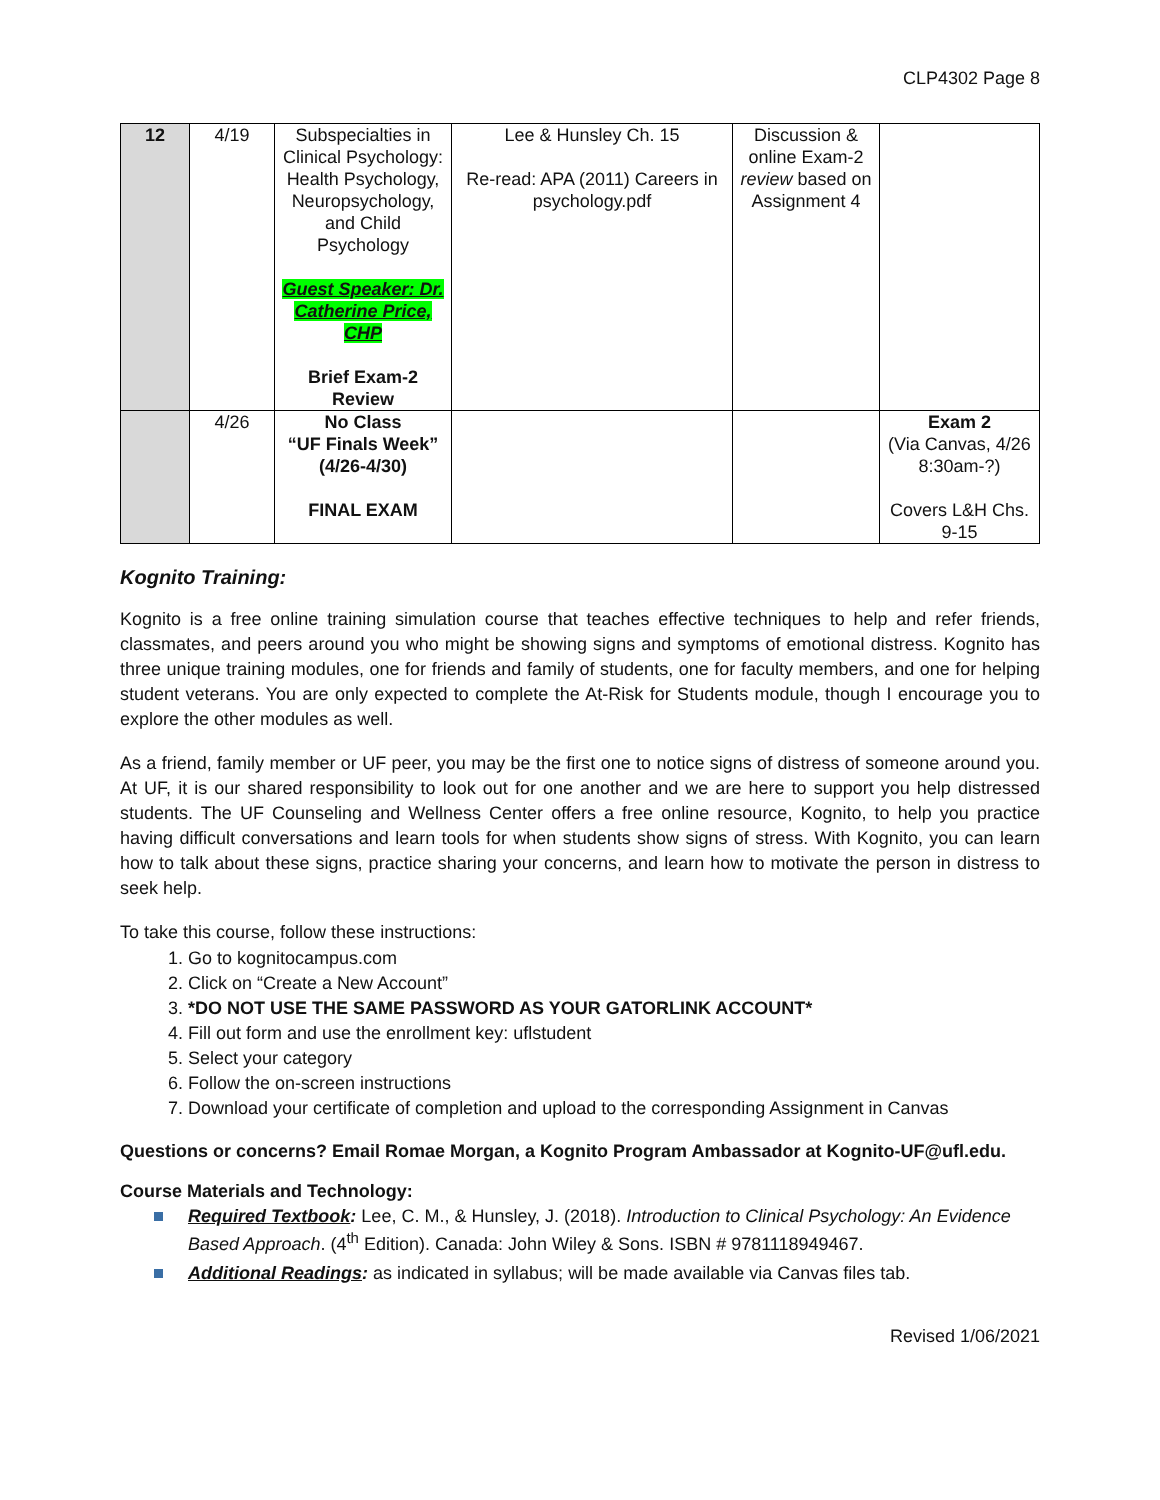CLP4302 Page 8
| 12 | 4/19 | Subspecialties in Clinical Psychology: Health Psychology, Neuropsychology, and Child Psychology Guest Speaker: Dr. Catherine Price, CHP Brief Exam-2 Review | Lee & Hunsley Ch. 15 Re-read: APA (2011) Careers in psychology.pdf | Discussion & online Exam-2 review based on Assignment 4 | |
| | 4/26 | No Class “UF Finals Week” (4/26-4/30) FINAL EXAM | | | Exam 2 (Via Canvas, 4/26 8:30am-?) Covers L&H Chs. 9-15 |
Kognito Training:
Kognito is a free online training simulation course that teaches effective techniques to help and refer friends, classmates, and peers around you who might be showing signs and symptoms of emotional distress. Kognito has three unique training modules, one for friends and family of students, one for faculty members, and one for helping student veterans. You are only expected to complete the At-Risk for Students module, though I encourage you to explore the other modules as well.
As a friend, family member or UF peer, you may be the first one to notice signs of distress of someone around you. At UF, it is our shared responsibility to look out for one another and we are here to support you help distressed students. The UF Counseling and Wellness Center offers a free online resource, Kognito, to help you practice having difficult conversations and learn tools for when students show signs of stress. With Kognito, you can learn how to talk about these signs, practice sharing your concerns, and learn how to motivate the person in distress to seek help.
To take this course, follow these instructions:
1. Go to kognitocampus.com
2. Click on “Create a New Account”
3. *DO NOT USE THE SAME PASSWORD AS YOUR GATORLINK ACCOUNT*
4. Fill out form and use the enrollment key: uflstudent
5. Select your category
6. Follow the on-screen instructions
7. Download your certificate of completion and upload to the corresponding Assignment in Canvas
Questions or concerns? Email Romae Morgan, a Kognito Program Ambassador at Kognito-UF@ufl.edu.
Course Materials and Technology:
Required Textbook: Lee, C. M., & Hunsley, J. (2018). Introduction to Clinical Psychology: An Evidence Based Approach. (4<sup>th</sup> Edition). Canada: John Wiley & Sons. ISBN # 9781118949467.
Additional Readings: as indicated in syllabus; will be made available via Canvas files tab.
Revised 1/06/2021